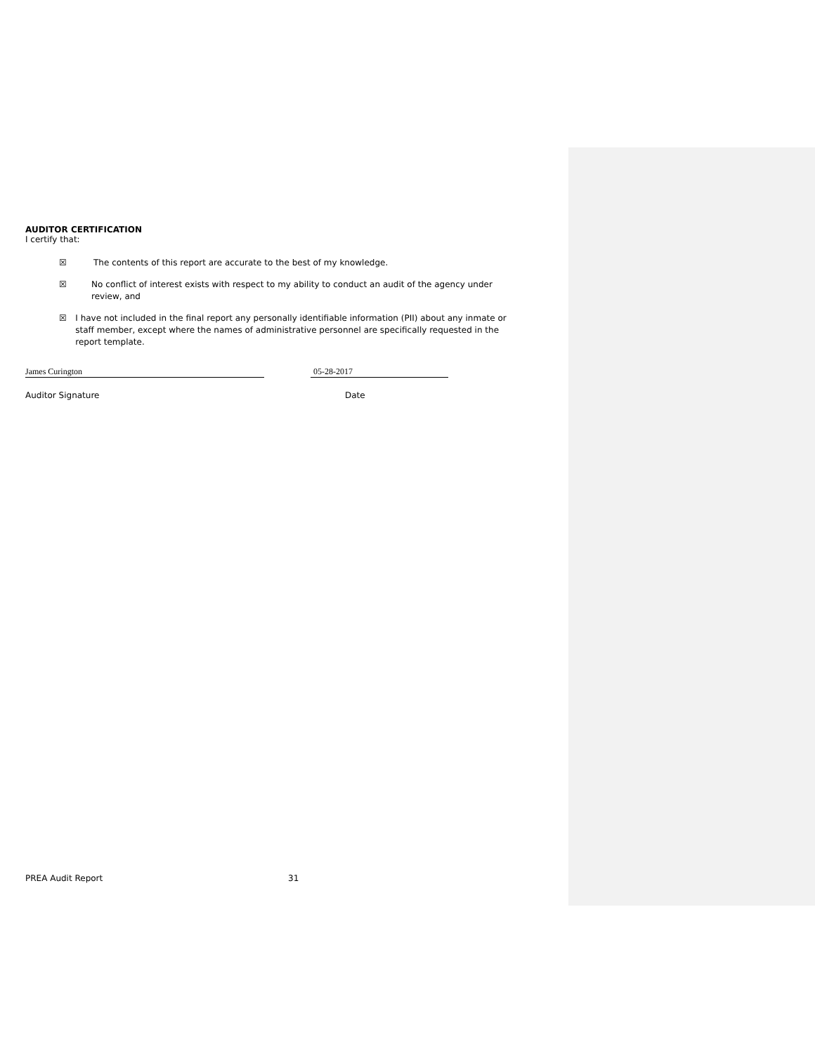AUDITOR CERTIFICATION
I certify that:
☒ The contents of this report are accurate to the best of my knowledge.
☒ No conflict of interest exists with respect to my ability to conduct an audit of the agency under review, and
☒ I have not included in the final report any personally identifiable information (PII) about any inmate or staff member, except where the names of administrative personnel are specifically requested in the report template.
James Curington 05-28-2017
Auditor Signature Date
PREA Audit Report 31